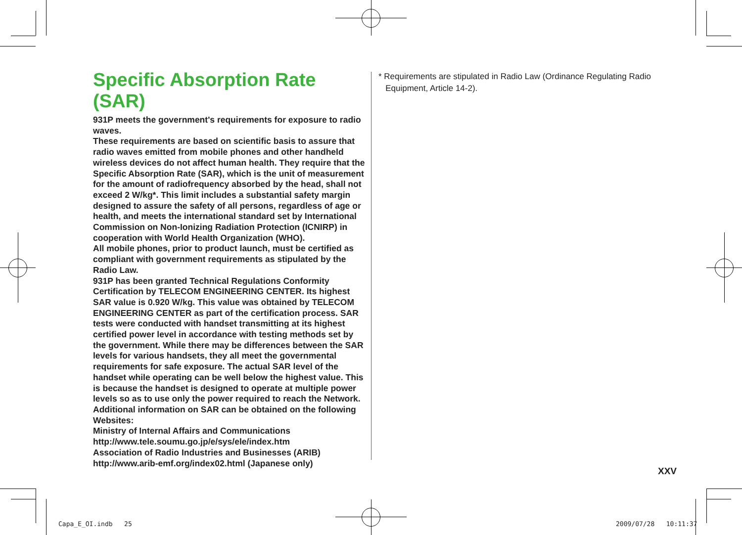Specific Absorption Rate (SAR)
931P meets the government's requirements for exposure to radio waves.
These requirements are based on scientific basis to assure that radio waves emitted from mobile phones and other handheld wireless devices do not affect human health. They require that the Specific Absorption Rate (SAR), which is the unit of measurement for the amount of radiofrequency absorbed by the head, shall not exceed 2 W/kg*. This limit includes a substantial safety margin designed to assure the safety of all persons, regardless of age or health, and meets the international standard set by International Commission on Non-Ionizing Radiation Protection (ICNIRP) in cooperation with World Health Organization (WHO).
All mobile phones, prior to product launch, must be certified as compliant with government requirements as stipulated by the Radio Law.
931P has been granted Technical Regulations Conformity Certification by TELECOM ENGINEERING CENTER. Its highest SAR value is 0.920 W/kg. This value was obtained by TELECOM ENGINEERING CENTER as part of the certification process. SAR tests were conducted with handset transmitting at its highest certified power level in accordance with testing methods set by the government. While there may be differences between the SAR levels for various handsets, they all meet the governmental requirements for safe exposure. The actual SAR level of the handset while operating can be well below the highest value. This is because the handset is designed to operate at multiple power levels so as to use only the power required to reach the Network.
Additional information on SAR can be obtained on the following Websites:
Ministry of Internal Affairs and Communications
http://www.tele.soumu.go.jp/e/sys/ele/index.htm
Association of Radio Industries and Businesses (ARIB)
http://www.arib-emf.org/index02.html (Japanese only)
* Requirements are stipulated in Radio Law (Ordinance Regulating Radio
Equipment, Article 14-2).
XXV
Capa_E_OI.indb 25 2009/07/28 10:11:37